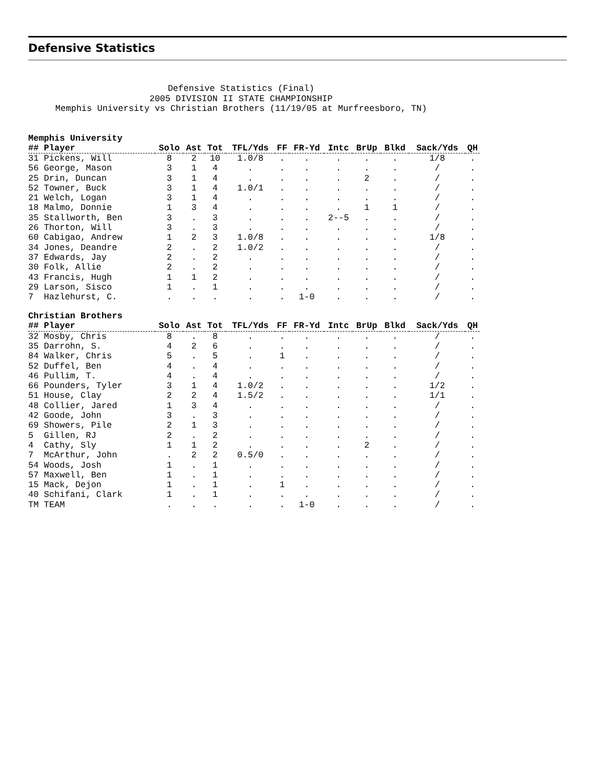Defensive Statistics
Defensive Statistics (Final)
2005 DIVISION II STATE CHAMPIONSHIP
Memphis University vs Christian Brothers (11/19/05 at Murfreesboro, TN)
Memphis University
| ## Player | Solo | Ast | Tot | TFL/Yds | FF | FR-Yd | Intc | BrUp | Blkd | Sack/Yds | QH |
| --- | --- | --- | --- | --- | --- | --- | --- | --- | --- | --- | --- |
| 31 Pickens, Will | 8 | 2 | 10 | 1.0/8 | . | . | . | . | . | 1/8 | . |
| 56 George, Mason | 3 | 1 | 4 | . | . | . | . | . | . | / | . |
| 25 Drin, Duncan | 3 | 1 | 4 | . | . | . | . | 2 | . | / | . |
| 52 Towner, Buck | 3 | 1 | 4 | 1.0/1 | . | . | . | . | . | / | . |
| 21 Welch, Logan | 3 | 1 | 4 | . | . | . | . | . | . | / | . |
| 18 Malmo, Donnie | 1 | 3 | 4 | . | . | . | . | 1 | 1 | / | . |
| 35 Stallworth, Ben | 3 | . | 3 | . | . | . | 2--5 | . | . | / | . |
| 26 Thorton, Will | 3 | . | 3 | . | . | . | . | . | . | / | . |
| 60 Cabigao, Andrew | 1 | 2 | 3 | 1.0/8 | . | . | . | . | . | 1/8 | . |
| 34 Jones, Deandre | 2 | . | 2 | 1.0/2 | . | . | . | . | . | / | . |
| 37 Edwards, Jay | 2 | . | 2 | . | . | . | . | . | . | / | . |
| 30 Folk, Allie | 2 | . | 2 | . | . | . | . | . | . | / | . |
| 43 Francis, Hugh | 1 | 1 | 2 | . | . | . | . | . | . | / | . |
| 29 Larson, Sisco | 1 | . | 1 | . | . | . | . | . | . | / | . |
| 7 Hazlehurst, C. | . | . | . | . | . | 1-0 | . | . | . | / | . |
Christian Brothers
| ## Player | Solo | Ast | Tot | TFL/Yds | FF | FR-Yd | Intc | BrUp | Blkd | Sack/Yds | QH |
| --- | --- | --- | --- | --- | --- | --- | --- | --- | --- | --- | --- |
| 32 Mosby, Chris | 8 | . | 8 | . | . | . | . | . | . | / | . |
| 35 Darrohn, S. | 4 | 2 | 6 | . | . | . | . | . | . | / | . |
| 84 Walker, Chris | 5 | . | 5 | . | 1 | . | . | . | . | / | . |
| 52 Duffel, Ben | 4 | . | 4 | . | . | . | . | . | . | / | . |
| 46 Pullim, T. | 4 | . | 4 | . | . | . | . | . | . | / | . |
| 66 Pounders, Tyler | 3 | 1 | 4 | 1.0/2 | . | . | . | . | . | 1/2 | . |
| 51 House, Clay | 2 | 2 | 4 | 1.5/2 | . | . | . | . | . | 1/1 | . |
| 48 Collier, Jared | 1 | 3 | 4 | . | . | . | . | . | . | / | . |
| 42 Goode, John | 3 | . | 3 | . | . | . | . | . | . | / | . |
| 69 Showers, Pile | 2 | 1 | 3 | . | . | . | . | . | . | / | . |
| 5 Gillen, RJ | 2 | . | 2 | . | . | . | . | . | . | / | . |
| 4 Cathy, Sly | 1 | 1 | 2 | . | . | . | . | 2 | . | / | . |
| 7 McArthur, John | . | 2 | 2 | 0.5/0 | . | . | . | . | . | / | . |
| 54 Woods, Josh | 1 | . | 1 | . | . | . | . | . | . | / | . |
| 57 Maxwell, Ben | 1 | . | 1 | . | . | . | . | . | . | / | . |
| 15 Mack, Dejon | 1 | . | 1 | . | 1 | . | . | . | . | / | . |
| 40 Schifani, Clark | 1 | . | 1 | . | . | . | . | . | . | / | . |
| TM TEAM | . | . | . | . | . | 1-0 | . | . | . | / | . |